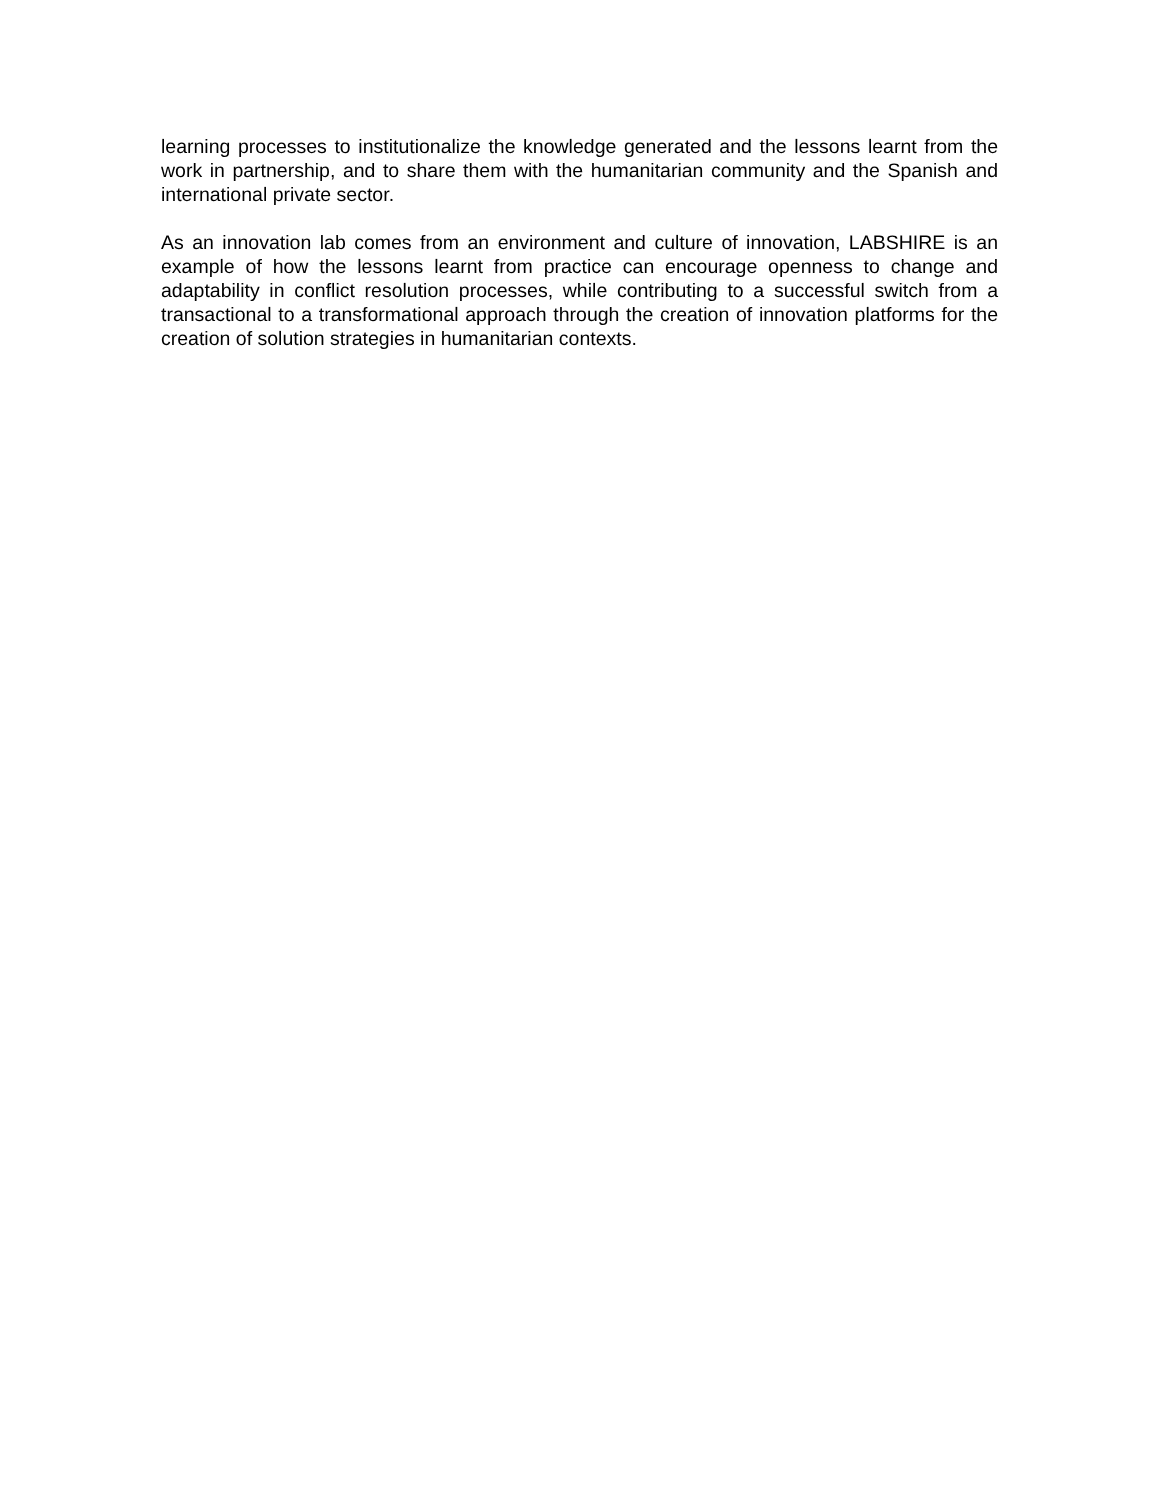learning processes to institutionalize the knowledge generated and the lessons learnt from the work in partnership, and to share them with the humanitarian community and the Spanish and international private sector.
As an innovation lab comes from an environment and culture of innovation, LABSHIRE is an example of how the lessons learnt from practice can encourage openness to change and adaptability in conflict resolution processes, while contributing to a successful switch from a transactional to a transformational approach through the creation of innovation platforms for the creation of solution strategies in humanitarian contexts.